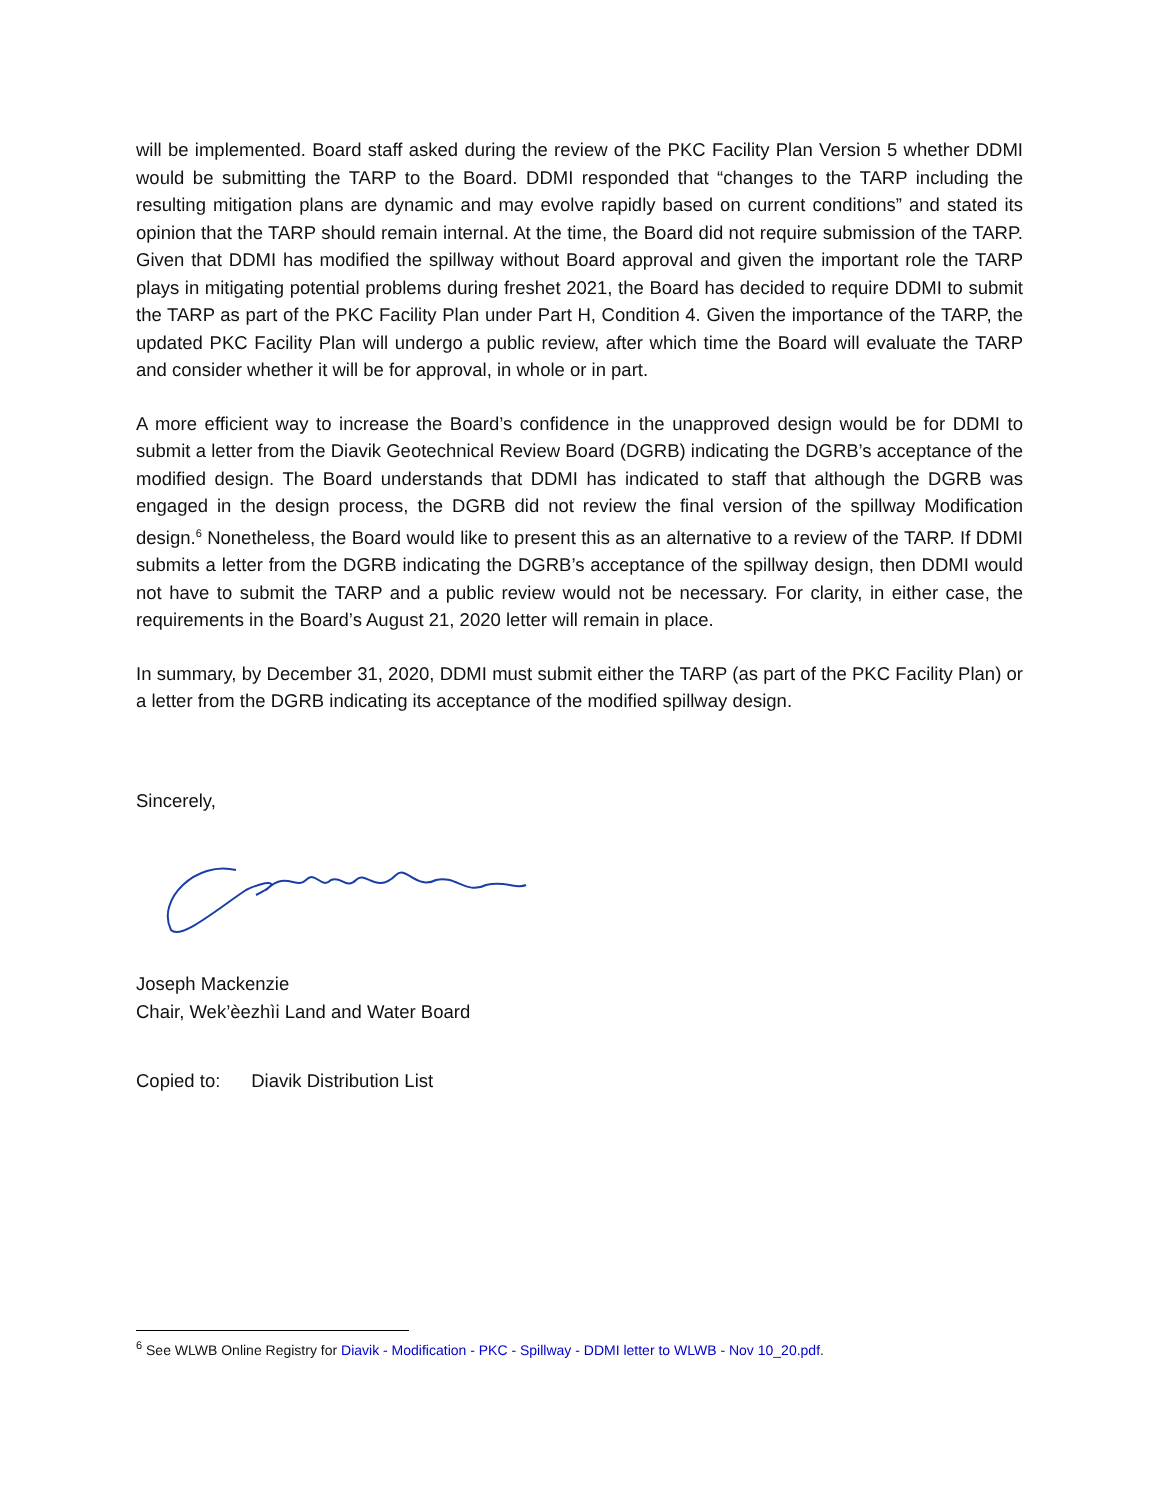will be implemented. Board staff asked during the review of the PKC Facility Plan Version 5 whether DDMI would be submitting the TARP to the Board. DDMI responded that “changes to the TARP including the resulting mitigation plans are dynamic and may evolve rapidly based on current conditions” and stated its opinion that the TARP should remain internal. At the time, the Board did not require submission of the TARP. Given that DDMI has modified the spillway without Board approval and given the important role the TARP plays in mitigating potential problems during freshet 2021, the Board has decided to require DDMI to submit the TARP as part of the PKC Facility Plan under Part H, Condition 4. Given the importance of the TARP, the updated PKC Facility Plan will undergo a public review, after which time the Board will evaluate the TARP and consider whether it will be for approval, in whole or in part.
A more efficient way to increase the Board’s confidence in the unapproved design would be for DDMI to submit a letter from the Diavik Geotechnical Review Board (DGRB) indicating the DGRB’s acceptance of the modified design. The Board understands that DDMI has indicated to staff that although the DGRB was engaged in the design process, the DGRB did not review the final version of the spillway Modification design.<sup>6</sup> Nonetheless, the Board would like to present this as an alternative to a review of the TARP. If DDMI submits a letter from the DGRB indicating the DGRB’s acceptance of the spillway design, then DDMI would not have to submit the TARP and a public review would not be necessary. For clarity, in either case, the requirements in the Board’s August 21, 2020 letter will remain in place.
In summary, by December 31, 2020, DDMI must submit either the TARP (as part of the PKC Facility Plan) or a letter from the DGRB indicating its acceptance of the modified spillway design.
Sincerely,
Joseph Mackenzie
Chair, Wek’èezhìi Land and Water Board
Copied to: Diavik Distribution List
<sup>6</sup> See WLWB Online Registry for Diavik - Modification - PKC - Spillway - DDMI letter to WLWB - Nov 10_20.pdf.